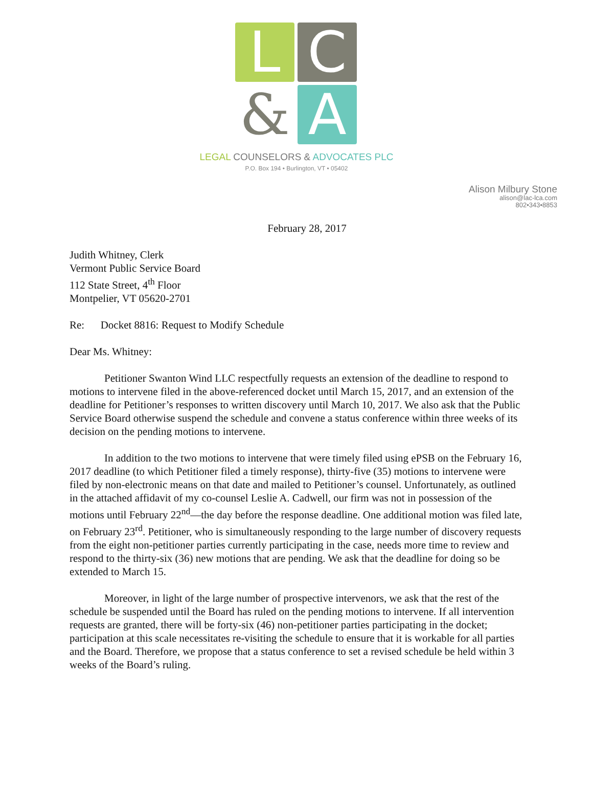L
C
&
A
LEGAL COUNSELORS & ADVOCATES PLC
P.O. Box 194 • Burlington, VT • 05402
Alison Milbury Stone
alison@lac-lca.com
802•343•8853
February 28, 2017
Judith Whitney, Clerk
Vermont Public Service Board
112 State Street, 4<sup>th</sup> Floor
Montpelier, VT 05620-2701
Re: Docket 8816: Request to Modify Schedule
Dear Ms. Whitney:
Petitioner Swanton Wind LLC respectfully requests an extension of the deadline to respond to motions to intervene filed in the above-referenced docket until March 15, 2017, and an extension of the deadline for Petitioner’s responses to written discovery until March 10, 2017. We also ask that the Public Service Board otherwise suspend the schedule and convene a status conference within three weeks of its decision on the pending motions to intervene.
In addition to the two motions to intervene that were timely filed using ePSB on the February 16, 2017 deadline (to which Petitioner filed a timely response), thirty-five (35) motions to intervene were filed by non-electronic means on that date and mailed to Petitioner’s counsel. Unfortunately, as outlined in the attached affidavit of my co-counsel Leslie A. Cadwell, our firm was not in possession of the motions until February 22<sup>nd</sup>—the day before the response deadline. One additional motion was filed late, on February 23<sup>rd</sup>. Petitioner, who is simultaneously responding to the large number of discovery requests from the eight non-petitioner parties currently participating in the case, needs more time to review and respond to the thirty-six (36) new motions that are pending. We ask that the deadline for doing so be extended to March 15.
Moreover, in light of the large number of prospective intervenors, we ask that the rest of the schedule be suspended until the Board has ruled on the pending motions to intervene. If all intervention requests are granted, there will be forty-six (46) non-petitioner parties participating in the docket; participation at this scale necessitates re-visiting the schedule to ensure that it is workable for all parties and the Board. Therefore, we propose that a status conference to set a revised schedule be held within 3 weeks of the Board’s ruling.